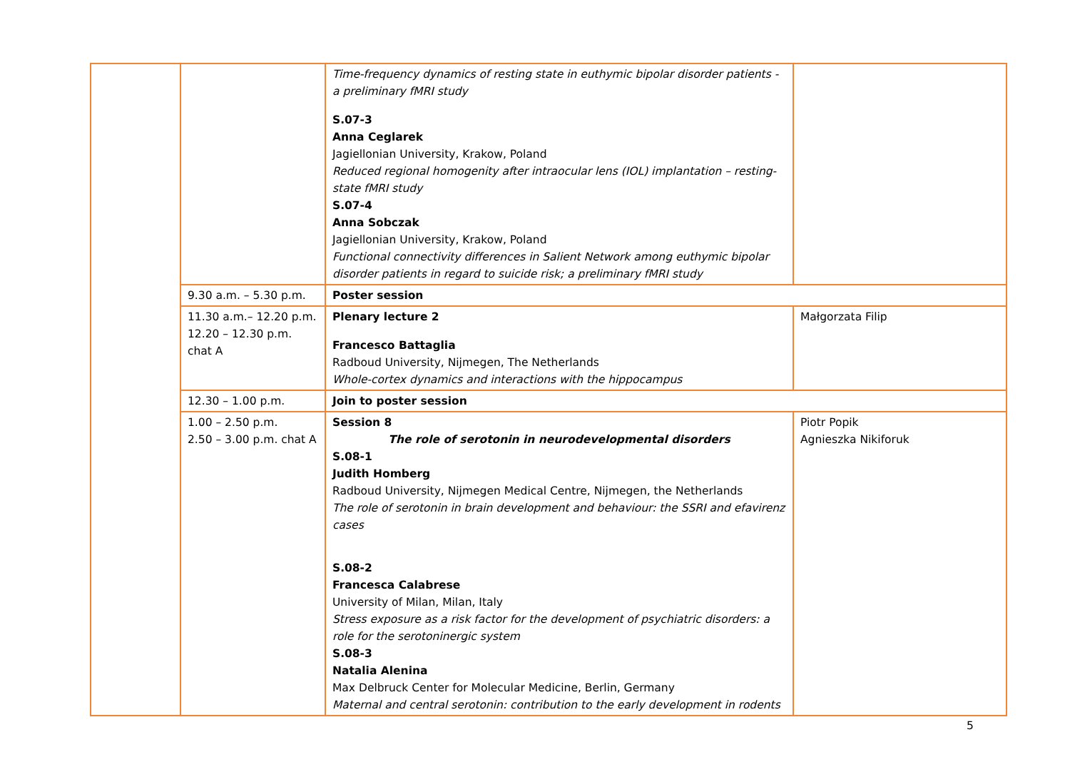| | | Time-frequency dynamics of resting state in euthymic bipolar disorder patients - a preliminary fMRI study S.07-3 Anna Ceglarek Jagiellonian University, Krakow, Poland Reduced regional homogenity after intraocular lens (IOL) implantation – resting-state fMRI study S.07-4 Anna Sobczak Jagiellonian University, Krakow, Poland Functional connectivity differences in Salient Network among euthymic bipolar disorder patients in regard to suicide risk; a preliminary fMRI study | |
| | 9.30 a.m. – 5.30 p.m. | Poster session | |
| | 11.30 a.m.– 12.20 p.m. 12.20 – 12.30 p.m. chat A | Plenary lecture 2 Francesco Battaglia Radboud University, Nijmegen, The Netherlands Whole-cortex dynamics and interactions with the hippocampus | Małgorzata Filip |
| | 12.30 – 1.00 p.m. | Join to poster session | |
| | 1.00 – 2.50 p.m. 2.50 – 3.00 p.m. chat A | Session 8 The role of serotonin in neurodevelopmental disorders S.08-1 Judith Homberg Radboud University, Nijmegen Medical Centre, Nijmegen, the Netherlands The role of serotonin in brain development and behaviour: the SSRI and efavirenz cases S.08-2 Francesca Calabrese University of Milan, Milan, Italy Stress exposure as a risk factor for the development of psychiatric disorders: a role for the serotoninergic system S.08-3 Natalia Alenina Max Delbruck Center for Molecular Medicine, Berlin, Germany Maternal and central serotonin: contribution to the early development in rodents | Piotr Popik Agnieszka Nikiforuk |
5